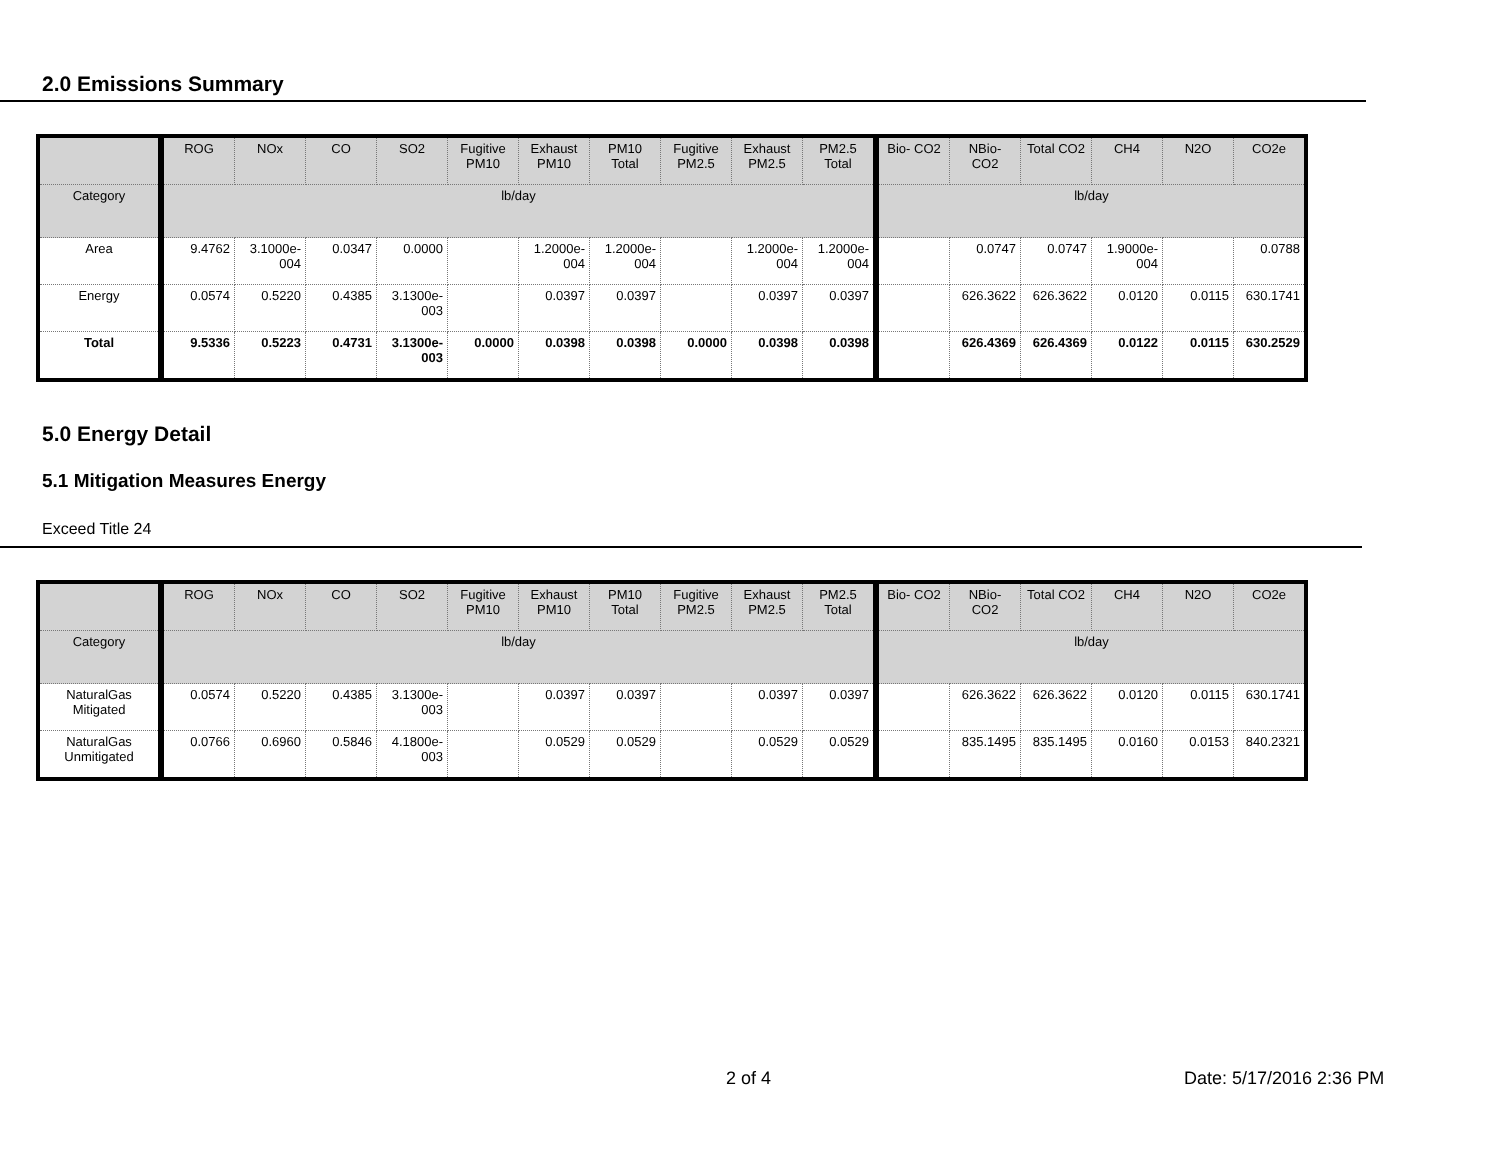2.0 Emissions Summary
| | ROG | NOx | CO | SO2 | Fugitive PM10 | Exhaust PM10 | PM10 Total | Fugitive PM2.5 | Exhaust PM2.5 | PM2.5 Total | Bio- CO2 | NBio- CO2 | Total CO2 | CH4 | N2O | CO2e |
| --- | --- | --- | --- | --- | --- | --- | --- | --- | --- | --- | --- | --- | --- | --- | --- | --- |
| Category | lb/day | | | | | | | | | | lb/day | | | | | |
| Area | 9.4762 | 3.1000e-004 | 0.0347 | 0.0000 | | 1.2000e-004 | 1.2000e-004 | | 1.2000e-004 | 1.2000e-004 | | 0.0747 | 0.0747 | 1.9000e-004 | | 0.0788 |
| Energy | 0.0574 | 0.5220 | 0.4385 | 3.1300e-003 | | 0.0397 | 0.0397 | | 0.0397 | 0.0397 | | 626.3622 | 626.3622 | 0.0120 | 0.0115 | 630.1741 |
| Total | 9.5336 | 0.5223 | 0.4731 | 3.1300e-003 | 0.0000 | 0.0398 | 0.0398 | 0.0000 | 0.0398 | 0.0398 | | 626.4369 | 626.4369 | 0.0122 | 0.0115 | 630.2529 |
5.0 Energy Detail
5.1 Mitigation Measures Energy
Exceed Title 24
| | ROG | NOx | CO | SO2 | Fugitive PM10 | Exhaust PM10 | PM10 Total | Fugitive PM2.5 | Exhaust PM2.5 | PM2.5 Total | Bio- CO2 | NBio- CO2 | Total CO2 | CH4 | N2O | CO2e |
| --- | --- | --- | --- | --- | --- | --- | --- | --- | --- | --- | --- | --- | --- | --- | --- | --- |
| Category | lb/day | | | | | | | | | | lb/day | | | | | |
| NaturalGas Mitigated | 0.0574 | 0.5220 | 0.4385 | 3.1300e-003 | | 0.0397 | 0.0397 | | 0.0397 | 0.0397 | | 626.3622 | 626.3622 | 0.0120 | 0.0115 | 630.1741 |
| NaturalGas Unmitigated | 0.0766 | 0.6960 | 0.5846 | 4.1800e-003 | | 0.0529 | 0.0529 | | 0.0529 | 0.0529 | | 835.1495 | 835.1495 | 0.0160 | 0.0153 | 840.2321 |
2 of 4 Date: 5/17/2016 2:36 PM